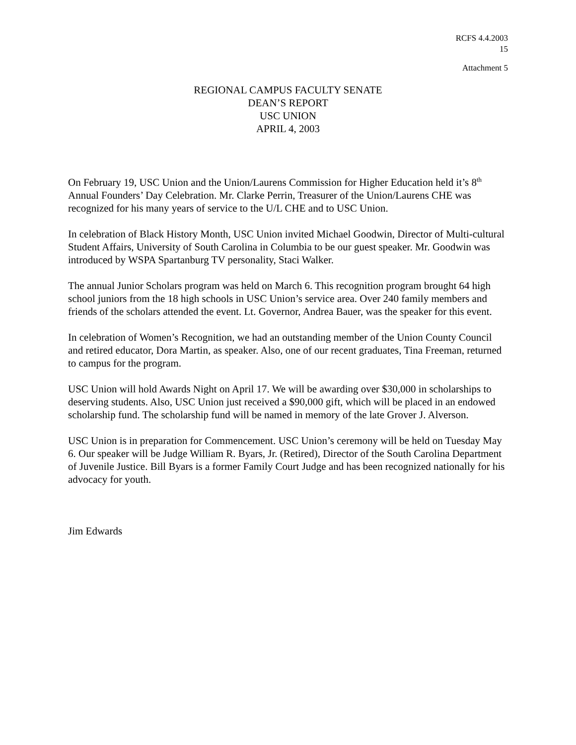RCFS 4.4.2003
15
Attachment 5
REGIONAL CAMPUS FACULTY SENATE
DEAN’S REPORT
USC UNION
APRIL 4, 2003
On February 19, USC Union and the Union/Laurens Commission for Higher Education held it’s 8<sup>th</sup> Annual Founders’ Day Celebration. Mr. Clarke Perrin, Treasurer of the Union/Laurens CHE was recognized for his many years of service to the U/L CHE and to USC Union.
In celebration of Black History Month, USC Union invited Michael Goodwin, Director of Multi-cultural Student Affairs, University of South Carolina in Columbia to be our guest speaker. Mr. Goodwin was introduced by WSPA Spartanburg TV personality, Staci Walker.
The annual Junior Scholars program was held on March 6. This recognition program brought 64 high school juniors from the 18 high schools in USC Union’s service area. Over 240 family members and friends of the scholars attended the event. Lt. Governor, Andrea Bauer, was the speaker for this event.
In celebration of Women’s Recognition, we had an outstanding member of the Union County Council and retired educator, Dora Martin, as speaker. Also, one of our recent graduates, Tina Freeman, returned to campus for the program.
USC Union will hold Awards Night on April 17. We will be awarding over $30,000 in scholarships to deserving students. Also, USC Union just received a $90,000 gift, which will be placed in an endowed scholarship fund. The scholarship fund will be named in memory of the late Grover J. Alverson.
USC Union is in preparation for Commencement. USC Union’s ceremony will be held on Tuesday May 6. Our speaker will be Judge William R. Byars, Jr. (Retired), Director of the South Carolina Department of Juvenile Justice. Bill Byars is a former Family Court Judge and has been recognized nationally for his advocacy for youth.
Jim Edwards